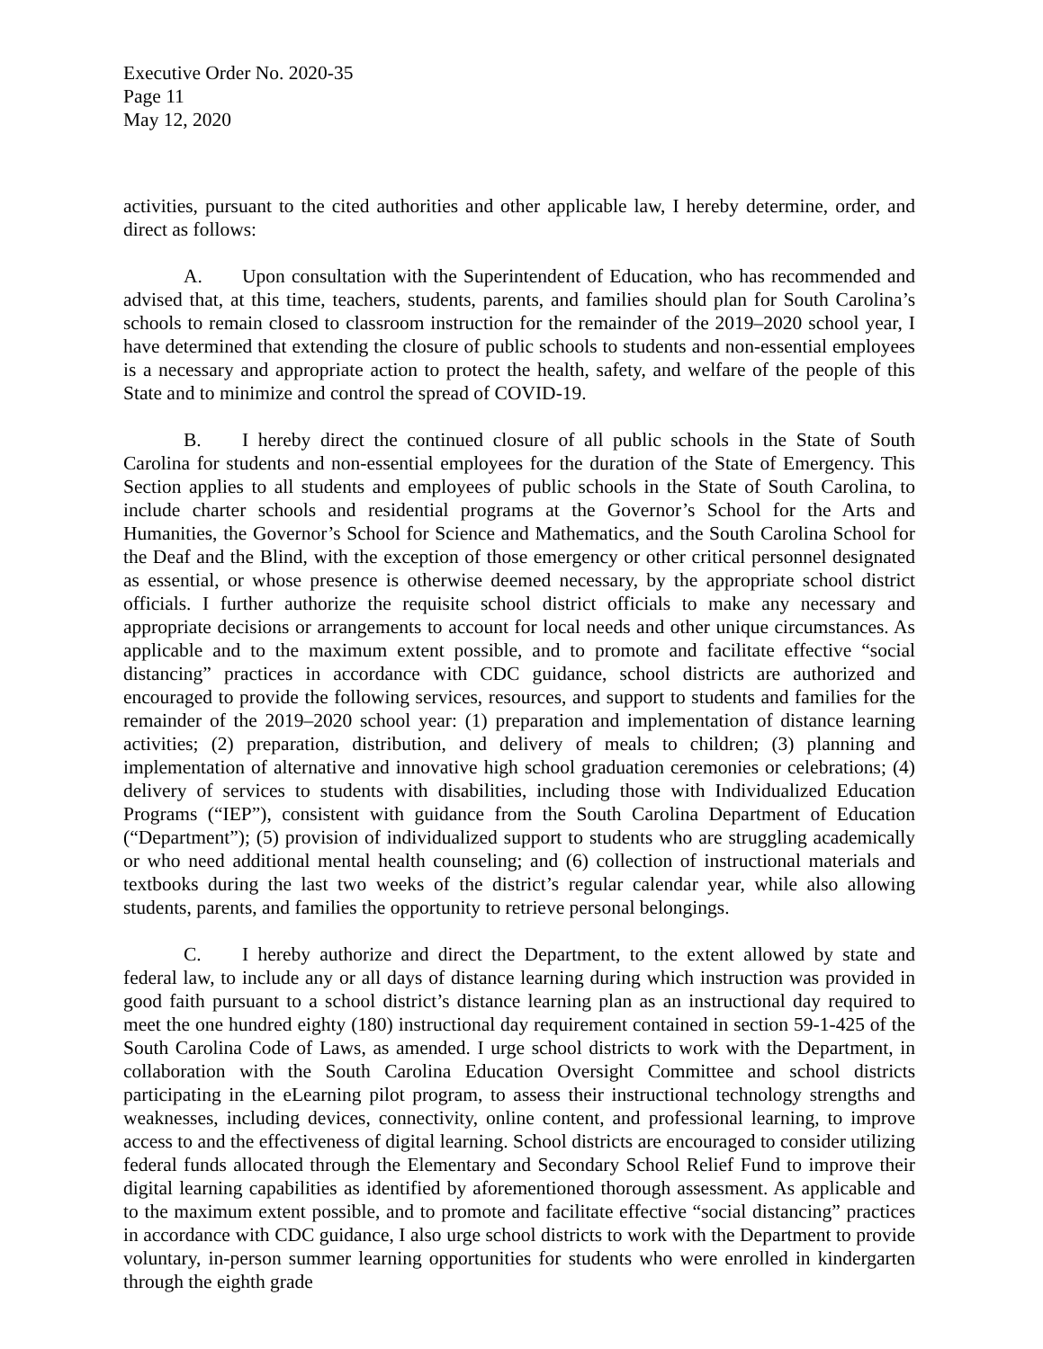Executive Order No. 2020-35
Page 11
May 12, 2020
activities, pursuant to the cited authorities and other applicable law, I hereby determine, order, and direct as follows:
A. Upon consultation with the Superintendent of Education, who has recommended and advised that, at this time, teachers, students, parents, and families should plan for South Carolina’s schools to remain closed to classroom instruction for the remainder of the 2019–2020 school year, I have determined that extending the closure of public schools to students and non-essential employees is a necessary and appropriate action to protect the health, safety, and welfare of the people of this State and to minimize and control the spread of COVID-19.
B. I hereby direct the continued closure of all public schools in the State of South Carolina for students and non-essential employees for the duration of the State of Emergency. This Section applies to all students and employees of public schools in the State of South Carolina, to include charter schools and residential programs at the Governor’s School for the Arts and Humanities, the Governor’s School for Science and Mathematics, and the South Carolina School for the Deaf and the Blind, with the exception of those emergency or other critical personnel designated as essential, or whose presence is otherwise deemed necessary, by the appropriate school district officials. I further authorize the requisite school district officials to make any necessary and appropriate decisions or arrangements to account for local needs and other unique circumstances. As applicable and to the maximum extent possible, and to promote and facilitate effective “social distancing” practices in accordance with CDC guidance, school districts are authorized and encouraged to provide the following services, resources, and support to students and families for the remainder of the 2019–2020 school year: (1) preparation and implementation of distance learning activities; (2) preparation, distribution, and delivery of meals to children; (3) planning and implementation of alternative and innovative high school graduation ceremonies or celebrations; (4) delivery of services to students with disabilities, including those with Individualized Education Programs (“IEP”), consistent with guidance from the South Carolina Department of Education (“Department”); (5) provision of individualized support to students who are struggling academically or who need additional mental health counseling; and (6) collection of instructional materials and textbooks during the last two weeks of the district’s regular calendar year, while also allowing students, parents, and families the opportunity to retrieve personal belongings.
C. I hereby authorize and direct the Department, to the extent allowed by state and federal law, to include any or all days of distance learning during which instruction was provided in good faith pursuant to a school district’s distance learning plan as an instructional day required to meet the one hundred eighty (180) instructional day requirement contained in section 59-1-425 of the South Carolina Code of Laws, as amended. I urge school districts to work with the Department, in collaboration with the South Carolina Education Oversight Committee and school districts participating in the eLearning pilot program, to assess their instructional technology strengths and weaknesses, including devices, connectivity, online content, and professional learning, to improve access to and the effectiveness of digital learning. School districts are encouraged to consider utilizing federal funds allocated through the Elementary and Secondary School Relief Fund to improve their digital learning capabilities as identified by aforementioned thorough assessment. As applicable and to the maximum extent possible, and to promote and facilitate effective “social distancing” practices in accordance with CDC guidance, I also urge school districts to work with the Department to provide voluntary, in-person summer learning opportunities for students who were enrolled in kindergarten through the eighth grade